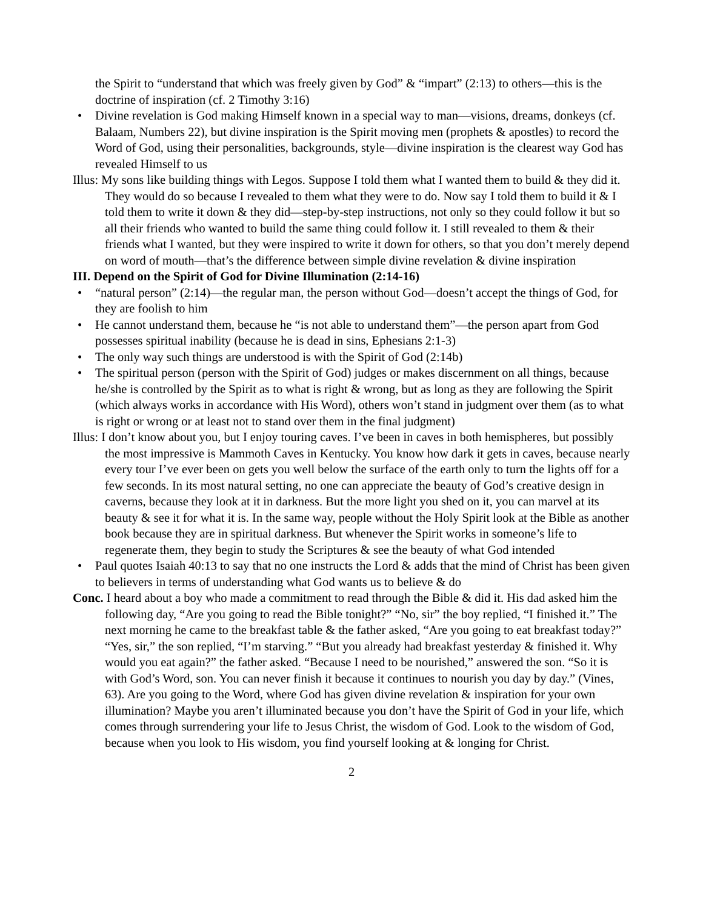the Spirit to “understand that which was freely given by God” & “impart” (2:13) to others—this is the doctrine of inspiration (cf. 2 Timothy 3:16)
• Divine revelation is God making Himself known in a special way to man—visions, dreams, donkeys (cf. Balaam, Numbers 22), but divine inspiration is the Spirit moving men (prophets & apostles) to record the Word of God, using their personalities, backgrounds, style—divine inspiration is the clearest way God has revealed Himself to us
Illus: My sons like building things with Legos. Suppose I told them what I wanted them to build & they did it. They would do so because I revealed to them what they were to do. Now say I told them to build it & I told them to write it down & they did—step-by-step instructions, not only so they could follow it but so all their friends who wanted to build the same thing could follow it. I still revealed to them & their friends what I wanted, but they were inspired to write it down for others, so that you don’t merely depend on word of mouth—that’s the difference between simple divine revelation & divine inspiration
III. Depend on the Spirit of God for Divine Illumination (2:14-16)
• “natural person” (2:14)—the regular man, the person without God—doesn’t accept the things of God, for they are foolish to him
• He cannot understand them, because he “is not able to understand them”—the person apart from God possesses spiritual inability (because he is dead in sins, Ephesians 2:1-3)
• The only way such things are understood is with the Spirit of God (2:14b)
• The spiritual person (person with the Spirit of God) judges or makes discernment on all things, because he/she is controlled by the Spirit as to what is right & wrong, but as long as they are following the Spirit (which always works in accordance with His Word), others won’t stand in judgment over them (as to what is right or wrong or at least not to stand over them in the final judgment)
Illus: I don’t know about you, but I enjoy touring caves. I’ve been in caves in both hemispheres, but possibly the most impressive is Mammoth Caves in Kentucky. You know how dark it gets in caves, because nearly every tour I’ve ever been on gets you well below the surface of the earth only to turn the lights off for a few seconds. In its most natural setting, no one can appreciate the beauty of God’s creative design in caverns, because they look at it in darkness. But the more light you shed on it, you can marvel at its beauty & see it for what it is. In the same way, people without the Holy Spirit look at the Bible as another book because they are in spiritual darkness. But whenever the Spirit works in someone’s life to regenerate them, they begin to study the Scriptures & see the beauty of what God intended
• Paul quotes Isaiah 40:13 to say that no one instructs the Lord & adds that the mind of Christ has been given to believers in terms of understanding what God wants us to believe & do
Conc. I heard about a boy who made a commitment to read through the Bible & did it. His dad asked him the following day, “Are you going to read the Bible tonight?” “No, sir” the boy replied, “I finished it.” The next morning he came to the breakfast table & the father asked, “Are you going to eat breakfast today?” “Yes, sir,” the son replied, “I’m starving.” “But you already had breakfast yesterday & finished it. Why would you eat again?” the father asked. “Because I need to be nourished,” answered the son. “So it is with God’s Word, son. You can never finish it because it continues to nourish you day by day.” (Vines, 63). Are you going to the Word, where God has given divine revelation & inspiration for your own illumination? Maybe you aren’t illuminated because you don’t have the Spirit of God in your life, which comes through surrendering your life to Jesus Christ, the wisdom of God. Look to the wisdom of God, because when you look to His wisdom, you find yourself looking at & longing for Christ.
2